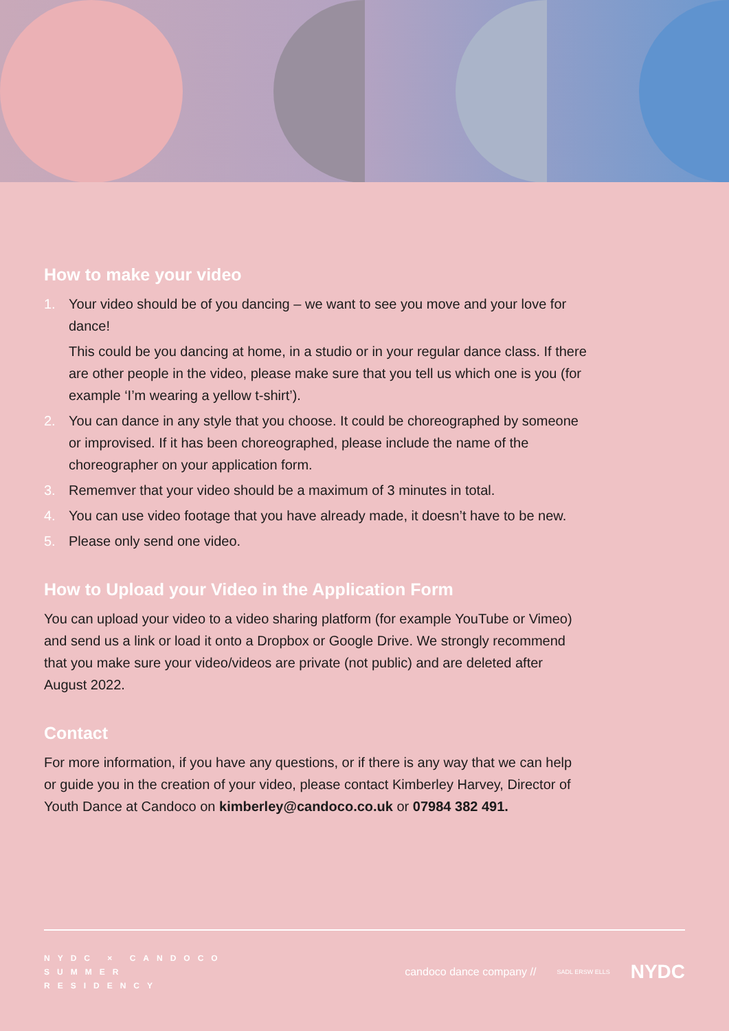How to make your video
1. Your video should be of you dancing – we want to see you move and your love for dance!
This could be you dancing at home, in a studio or in your regular dance class. If there are other people in the video, please make sure that you tell us which one is you (for example ‘I’m wearing a yellow t-shirt’).
2. You can dance in any style that you choose. It could be choreographed by someone or improvised. If it has been choreographed, please include the name of the choreographer on your application form.
3. Rememver that your video should be a maximum of 3 minutes in total.
4. You can use video footage that you have already made, it doesn’t have to be new.
5. Please only send one video.
How to Upload your Video in the Application Form
You can upload your video to a video sharing platform (for example YouTube or Vimeo) and send us a link or load it onto a Dropbox or Google Drive. We strongly recommend that you make sure your video/videos are private (not public) and are deleted after August 2022.
Contact
For more information, if you have any questions, or if there is any way that we can help or guide you in the creation of your video, please contact Kimberley Harvey, Director of Youth Dance at Candoco on kimberley@candoco.co.uk or 07984 382 491.
NYDC × CANDOCO
SUMMER
RESIDENCY
candoco dance company // SADL ERSW ELLS NYDC